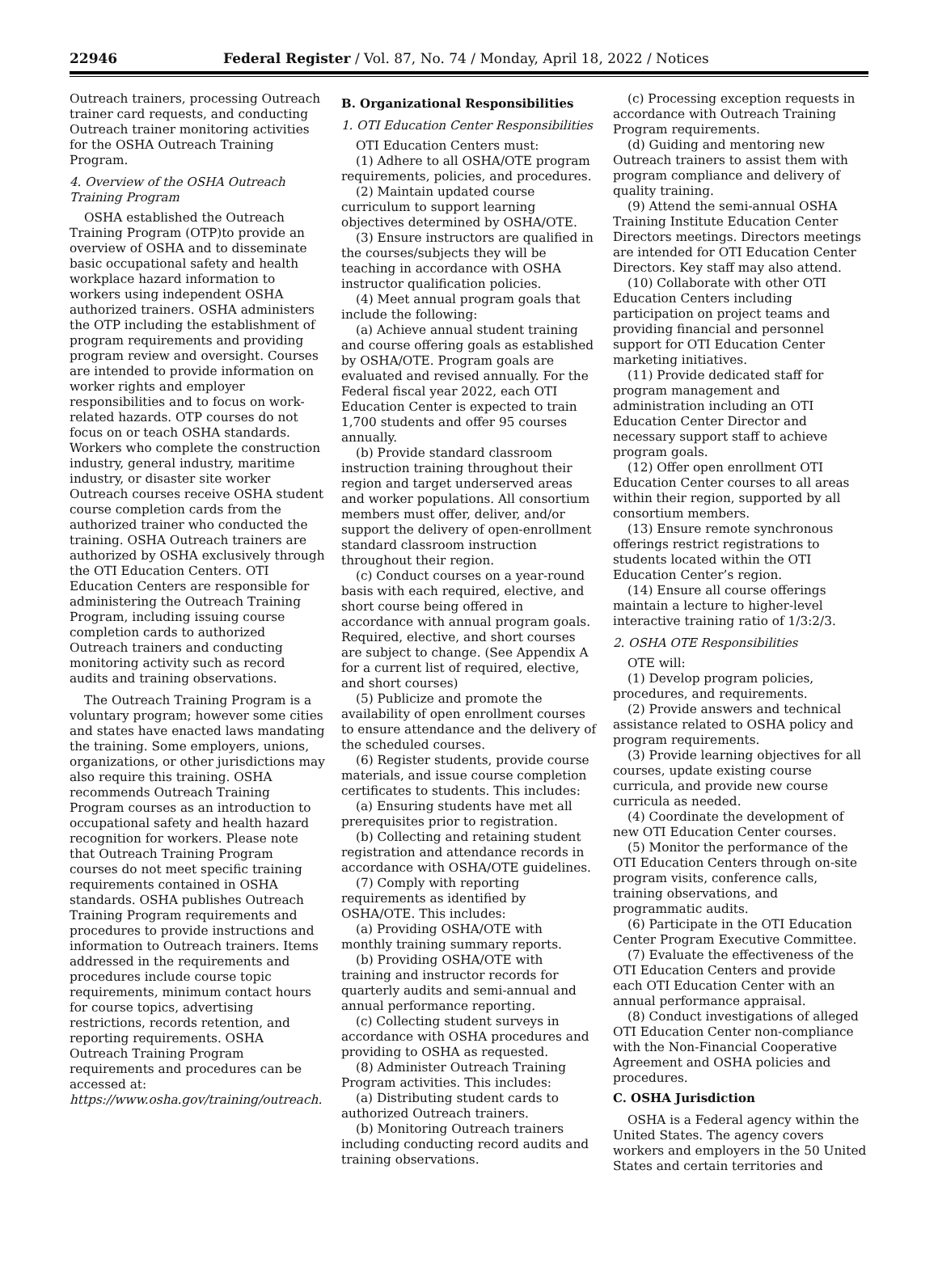22946 Federal Register / Vol. 87, No. 74 / Monday, April 18, 2022 / Notices
Outreach trainers, processing Outreach trainer card requests, and conducting Outreach trainer monitoring activities for the OSHA Outreach Training Program.
4. Overview of the OSHA Outreach Training Program
OSHA established the Outreach Training Program (OTP)to provide an overview of OSHA and to disseminate basic occupational safety and health workplace hazard information to workers using independent OSHA authorized trainers. OSHA administers the OTP including the establishment of program requirements and providing program review and oversight. Courses are intended to provide information on worker rights and employer responsibilities and to focus on work-related hazards. OTP courses do not focus on or teach OSHA standards. Workers who complete the construction industry, general industry, maritime industry, or disaster site worker Outreach courses receive OSHA student course completion cards from the authorized trainer who conducted the training. OSHA Outreach trainers are authorized by OSHA exclusively through the OTI Education Centers. OTI Education Centers are responsible for administering the Outreach Training Program, including issuing course completion cards to authorized Outreach trainers and conducting monitoring activity such as record audits and training observations.
The Outreach Training Program is a voluntary program; however some cities and states have enacted laws mandating the training. Some employers, unions, organizations, or other jurisdictions may also require this training. OSHA recommends Outreach Training Program courses as an introduction to occupational safety and health hazard recognition for workers. Please note that Outreach Training Program courses do not meet specific training requirements contained in OSHA standards. OSHA publishes Outreach Training Program requirements and procedures to provide instructions and information to Outreach trainers. Items addressed in the requirements and procedures include course topic requirements, minimum contact hours for course topics, advertising restrictions, records retention, and reporting requirements. OSHA Outreach Training Program requirements and procedures can be accessed at: https://www.osha.gov/training/outreach.
B. Organizational Responsibilities
1. OTI Education Center Responsibilities
OTI Education Centers must:
(1) Adhere to all OSHA/OTE program requirements, policies, and procedures.
(2) Maintain updated course curriculum to support learning objectives determined by OSHA/OTE.
(3) Ensure instructors are qualified in the courses/subjects they will be teaching in accordance with OSHA instructor qualification policies.
(4) Meet annual program goals that include the following:
(a) Achieve annual student training and course offering goals as established by OSHA/OTE. Program goals are evaluated and revised annually. For the Federal fiscal year 2022, each OTI Education Center is expected to train 1,700 students and offer 95 courses annually.
(b) Provide standard classroom instruction training throughout their region and target underserved areas and worker populations. All consortium members must offer, deliver, and/or support the delivery of open-enrollment standard classroom instruction throughout their region.
(c) Conduct courses on a year-round basis with each required, elective, and short course being offered in accordance with annual program goals. Required, elective, and short courses are subject to change. (See Appendix A for a current list of required, elective, and short courses)
(5) Publicize and promote the availability of open enrollment courses to ensure attendance and the delivery of the scheduled courses.
(6) Register students, provide course materials, and issue course completion certificates to students. This includes:
(a) Ensuring students have met all prerequisites prior to registration.
(b) Collecting and retaining student registration and attendance records in accordance with OSHA/OTE guidelines.
(7) Comply with reporting requirements as identified by OSHA/OTE. This includes:
(a) Providing OSHA/OTE with monthly training summary reports.
(b) Providing OSHA/OTE with training and instructor records for quarterly audits and semi-annual and annual performance reporting.
(c) Collecting student surveys in accordance with OSHA procedures and providing to OSHA as requested.
(8) Administer Outreach Training Program activities. This includes:
(a) Distributing student cards to authorized Outreach trainers.
(b) Monitoring Outreach trainers including conducting record audits and training observations.
(c) Processing exception requests in accordance with Outreach Training Program requirements.
(d) Guiding and mentoring new Outreach trainers to assist them with program compliance and delivery of quality training.
(9) Attend the semi-annual OSHA Training Institute Education Center Directors meetings. Directors meetings are intended for OTI Education Center Directors. Key staff may also attend.
(10) Collaborate with other OTI Education Centers including participation on project teams and providing financial and personnel support for OTI Education Center marketing initiatives.
(11) Provide dedicated staff for program management and administration including an OTI Education Center Director and necessary support staff to achieve program goals.
(12) Offer open enrollment OTI Education Center courses to all areas within their region, supported by all consortium members.
(13) Ensure remote synchronous offerings restrict registrations to students located within the OTI Education Center’s region.
(14) Ensure all course offerings maintain a lecture to higher-level interactive training ratio of 1/3:2/3.
2. OSHA OTE Responsibilities
OTE will:
(1) Develop program policies, procedures, and requirements.
(2) Provide answers and technical assistance related to OSHA policy and program requirements.
(3) Provide learning objectives for all courses, update existing course curricula, and provide new course curricula as needed.
(4) Coordinate the development of new OTI Education Center courses.
(5) Monitor the performance of the OTI Education Centers through on-site program visits, conference calls, training observations, and programmatic audits.
(6) Participate in the OTI Education Center Program Executive Committee.
(7) Evaluate the effectiveness of the OTI Education Centers and provide each OTI Education Center with an annual performance appraisal.
(8) Conduct investigations of alleged OTI Education Center non-compliance with the Non-Financial Cooperative Agreement and OSHA policies and procedures.
C. OSHA Jurisdiction
OSHA is a Federal agency within the United States. The agency covers workers and employers in the 50 United States and certain territories and